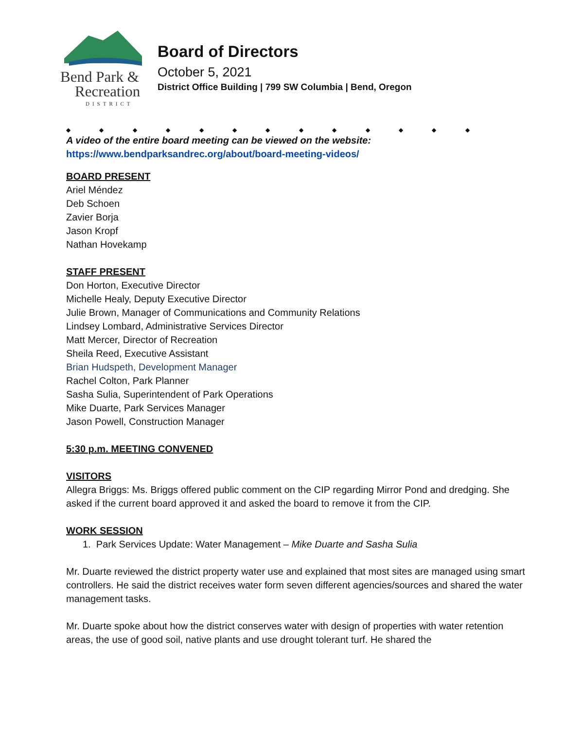Bend Park &
Recreation
DISTRICT
Board of Directors
October 5, 2021
District Office Building | 799 SW Columbia | Bend, Oregon
◆ ◆ ◆ ◆ ◆ ◆ ◆ ◆ ◆ ◆ ◆ ◆ ◆
A video of the entire board meeting can be viewed on the website:
https://www.bendparksandrec.org/about/board-meeting-videos/
BOARD PRESENT
Ariel Méndez
Deb Schoen
Zavier Borja
Jason Kropf
Nathan Hovekamp
STAFF PRESENT
Don Horton, Executive Director
Michelle Healy, Deputy Executive Director
Julie Brown, Manager of Communications and Community Relations
Lindsey Lombard, Administrative Services Director
Matt Mercer, Director of Recreation
Sheila Reed, Executive Assistant
Brian Hudspeth, Development Manager
Rachel Colton, Park Planner
Sasha Sulia, Superintendent of Park Operations
Mike Duarte, Park Services Manager
Jason Powell, Construction Manager
5:30 p.m. MEETING CONVENED
VISITORS
Allegra Briggs: Ms. Briggs offered public comment on the CIP regarding Mirror Pond and dredging. She asked if the current board approved it and asked the board to remove it from the CIP.
WORK SESSION
1. Park Services Update: Water Management – Mike Duarte and Sasha Sulia
Mr. Duarte reviewed the district property water use and explained that most sites are managed using smart controllers. He said the district receives water form seven different agencies/sources and shared the water management tasks.
Mr. Duarte spoke about how the district conserves water with design of properties with water retention areas, the use of good soil, native plants and use drought tolerant turf. He shared the